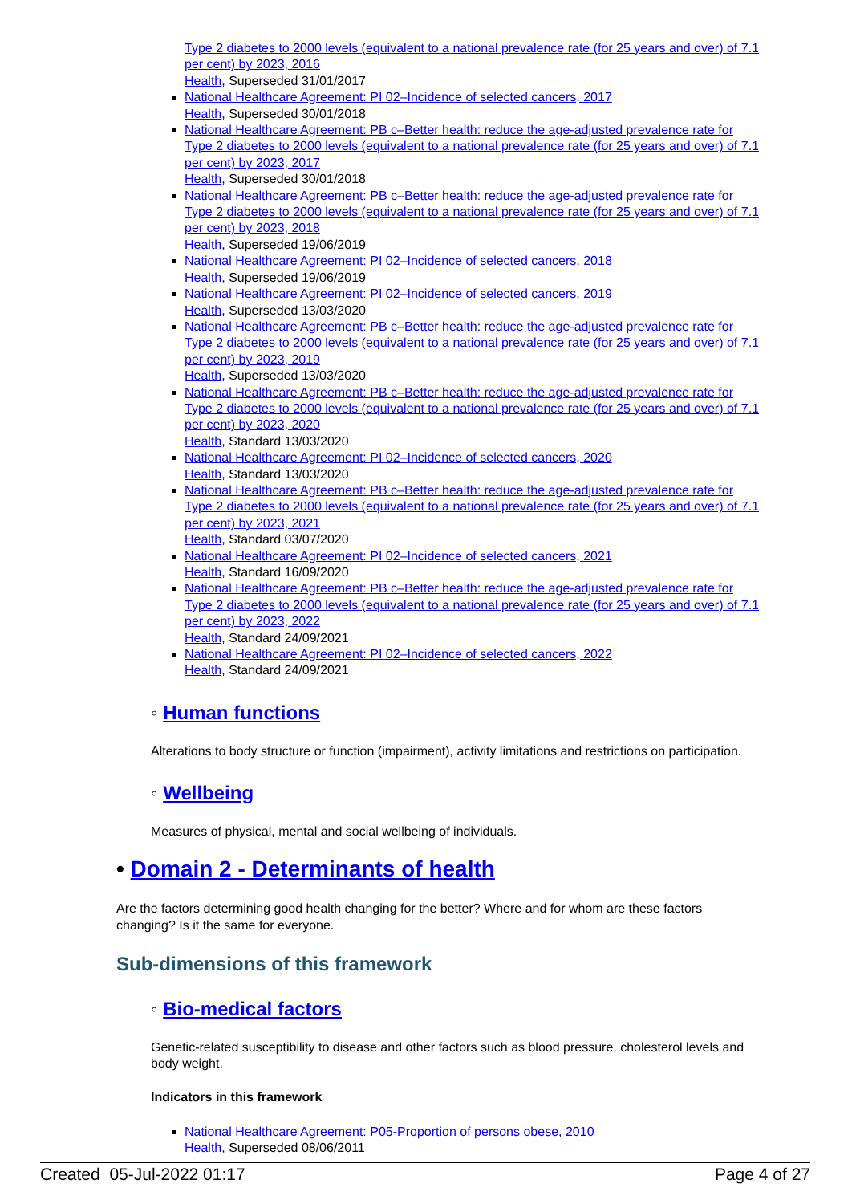Type 2 diabetes to 2000 levels (equivalent to a national prevalence rate (for 25 years and over) of 7.1 per cent) by 2023, 2016
Health, Superseded 31/01/2017
National Healthcare Agreement: PI 02–Incidence of selected cancers, 2017
Health, Superseded 30/01/2018
National Healthcare Agreement: PB c–Better health: reduce the age-adjusted prevalence rate for Type 2 diabetes to 2000 levels (equivalent to a national prevalence rate (for 25 years and over) of 7.1 per cent) by 2023, 2017
Health, Superseded 30/01/2018
National Healthcare Agreement: PB c–Better health: reduce the age-adjusted prevalence rate for Type 2 diabetes to 2000 levels (equivalent to a national prevalence rate (for 25 years and over) of 7.1 per cent) by 2023, 2018
Health, Superseded 19/06/2019
National Healthcare Agreement: PI 02–Incidence of selected cancers, 2018
Health, Superseded 19/06/2019
National Healthcare Agreement: PI 02–Incidence of selected cancers, 2019
Health, Superseded 13/03/2020
National Healthcare Agreement: PB c–Better health: reduce the age-adjusted prevalence rate for Type 2 diabetes to 2000 levels (equivalent to a national prevalence rate (for 25 years and over) of 7.1 per cent) by 2023, 2019
Health, Superseded 13/03/2020
National Healthcare Agreement: PB c–Better health: reduce the age-adjusted prevalence rate for Type 2 diabetes to 2000 levels (equivalent to a national prevalence rate (for 25 years and over) of 7.1 per cent) by 2023, 2020
Health, Standard 13/03/2020
National Healthcare Agreement: PI 02–Incidence of selected cancers, 2020
Health, Standard 13/03/2020
National Healthcare Agreement: PB c–Better health: reduce the age-adjusted prevalence rate for Type 2 diabetes to 2000 levels (equivalent to a national prevalence rate (for 25 years and over) of 7.1 per cent) by 2023, 2021
Health, Standard 03/07/2020
National Healthcare Agreement: PI 02–Incidence of selected cancers, 2021
Health, Standard 16/09/2020
National Healthcare Agreement: PB c–Better health: reduce the age-adjusted prevalence rate for Type 2 diabetes to 2000 levels (equivalent to a national prevalence rate (for 25 years and over) of 7.1 per cent) by 2023, 2022
Health, Standard 24/09/2021
National Healthcare Agreement: PI 02–Incidence of selected cancers, 2022
Health, Standard 24/09/2021
◦ Human functions
Alterations to body structure or function (impairment), activity limitations and restrictions on participation.
◦ Wellbeing
Measures of physical, mental and social wellbeing of individuals.
• Domain 2 - Determinants of health
Are the factors determining good health changing for the better? Where and for whom are these factors changing? Is it the same for everyone.
Sub-dimensions of this framework
◦ Bio-medical factors
Genetic-related susceptibility to disease and other factors such as blood pressure, cholesterol levels and body weight.
Indicators in this framework
National Healthcare Agreement: P05-Proportion of persons obese, 2010
Health, Superseded 08/06/2011
Created 05-Jul-2022 01:17 Page 4 of 27